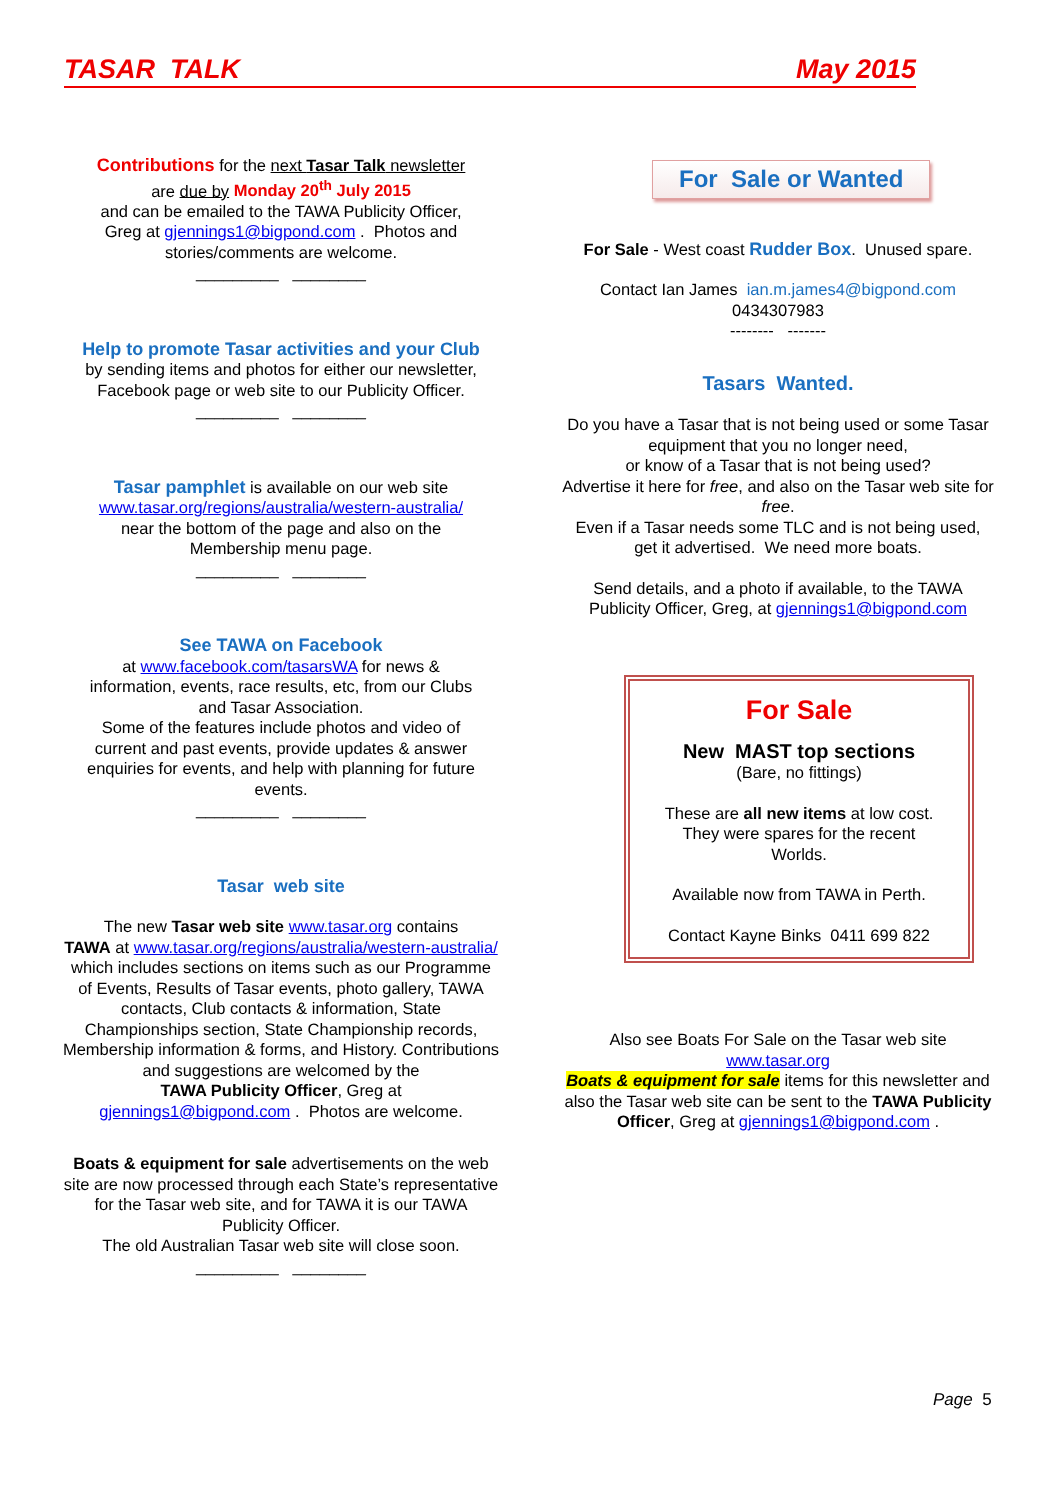TASAR TALK May 2015
Contributions for the next Tasar Talk newsletter
are due by Monday 20<sup>th</sup> July 2015
and can be emailed to the TAWA Publicity Officer,
Greg at gjennings1@bigpond.com . Photos and
stories/comments are welcome.
_________ ________
Help to promote Tasar activities and your Club
by sending items and photos for either our newsletter,
Facebook page or web site to our Publicity Officer.
_________ ________
Tasar pamphlet is available on our web site
www.tasar.org/regions/australia/western-australia/
near the bottom of the page and also on the
Membership menu page.
_________ ________
See TAWA on Facebook
at www.facebook.com/tasarsWA for news &
information, events, race results, etc, from our Clubs
and Tasar Association.
Some of the features include photos and video of
current and past events, provide updates & answer
enquiries for events, and help with planning for future
events.
_________ ________
Tasar web site
The new Tasar web site www.tasar.org contains
TAWA at www.tasar.org/regions/australia/western-australia/ which includes sections on items such as our Programme of Events, Results of Tasar events, photo gallery, TAWA contacts, Club contacts & information, State Championships section, State Championship records, Membership information & forms, and History. Contributions and suggestions are welcomed by the
TAWA Publicity Officer, Greg at
gjennings1@bigpond.com . Photos are welcome.
Boats & equipment for sale advertisements on the web site are now processed through each State’s representative for the Tasar web site, and for TAWA it is our TAWA Publicity Officer.
The old Australian Tasar web site will close soon.
_________ ________
For Sale or Wanted
For Sale - West coast Rudder Box. Unused spare.
Contact Ian James ian.m.james4@bigpond.com
0434307983
-------- -------
Tasars Wanted.
Do you have a Tasar that is not being used or some Tasar equipment that you no longer need,
or know of a Tasar that is not being used?
Advertise it here for free, and also on the Tasar web site for free.
Even if a Tasar needs some TLC and is not being used, get it advertised. We need more boats.
Send details, and a photo if available, to the TAWA Publicity Officer, Greg, at gjennings1@bigpond.com
For Sale
New MAST top sections
(Bare, no fittings)
These are all new items at low cost.
They were spares for the recent
Worlds.
Available now from TAWA in Perth.
Contact Kayne Binks 0411 699 822
Also see Boats For Sale on the Tasar web site
www.tasar.org
Boats & equipment for sale items for this newsletter and also the Tasar web site can be sent to the TAWA Publicity Officer, Greg at gjennings1@bigpond.com .
Page 5